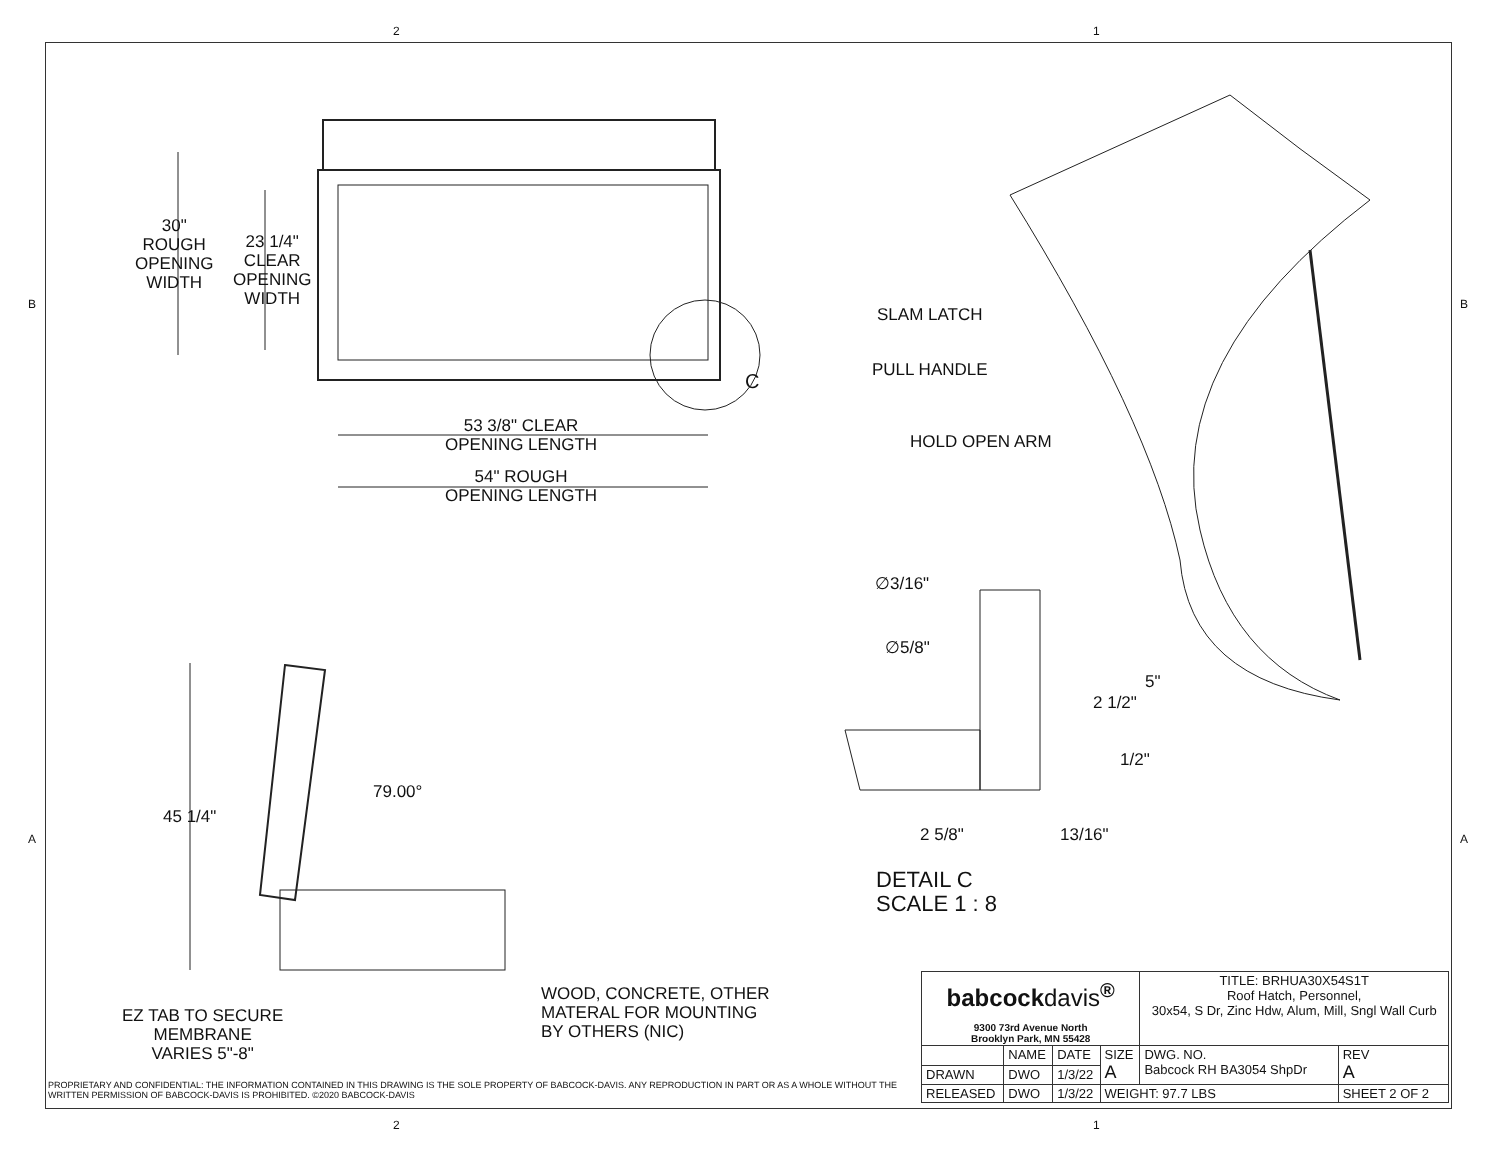2 1
B B
30"
ROUGH
OPENING
WIDTH
23 1/4"
CLEAR
OPENING
WIDTH
C
53 3/8" CLEAR
OPENING LENGTH
54" ROUGH
OPENING LENGTH
SLAM LATCH
PULL HANDLE
HOLD OPEN ARM
∅3/16"
∅5/8"
5"
2 1/2"
1/2"
2 5/8" 13/16"
DETAIL C
SCALE 1 : 8
79.00°
45 1/4"
EZ TAB TO SECURE
MEMBRANE
VARIES 5"-8"
WOOD, CONCRETE, OTHER
MATERAL FOR MOUNTING
BY OTHERS (NIC)
A A
PROPRIETARY AND CONFIDENTIAL: THE INFORMATION CONTAINED IN THIS DRAWING IS THE SOLE PROPERTY OF BABCOCK-DAVIS. ANY REPRODUCTION IN PART OR AS A WHOLE WITHOUT THE WRITTEN PERMISSION OF BABCOCK-DAVIS IS PROHIBITED. ©2020 BABCOCK-DAVIS
| babcock davis<sup>®</sup> 9300 73rd Avenue North Brooklyn Park, MN 55428 | | | | TITLE: BRHUA30X54S1T Roof Hatch, Personnel, 30x54, S Dr, Zinc Hdw, Alum, Mill, Sngl Wall Curb | |
| | NAME | DATE | SIZE A | DWG. NO. Babcock RH BA3054 ShpDr | REV A |
| DRAWN | DWO | 1/3/22 | | | |
| RELEASED | DWO | 1/3/22 | WEIGHT: 97.7 LBS | | SHEET 2 OF 2 |
2 1